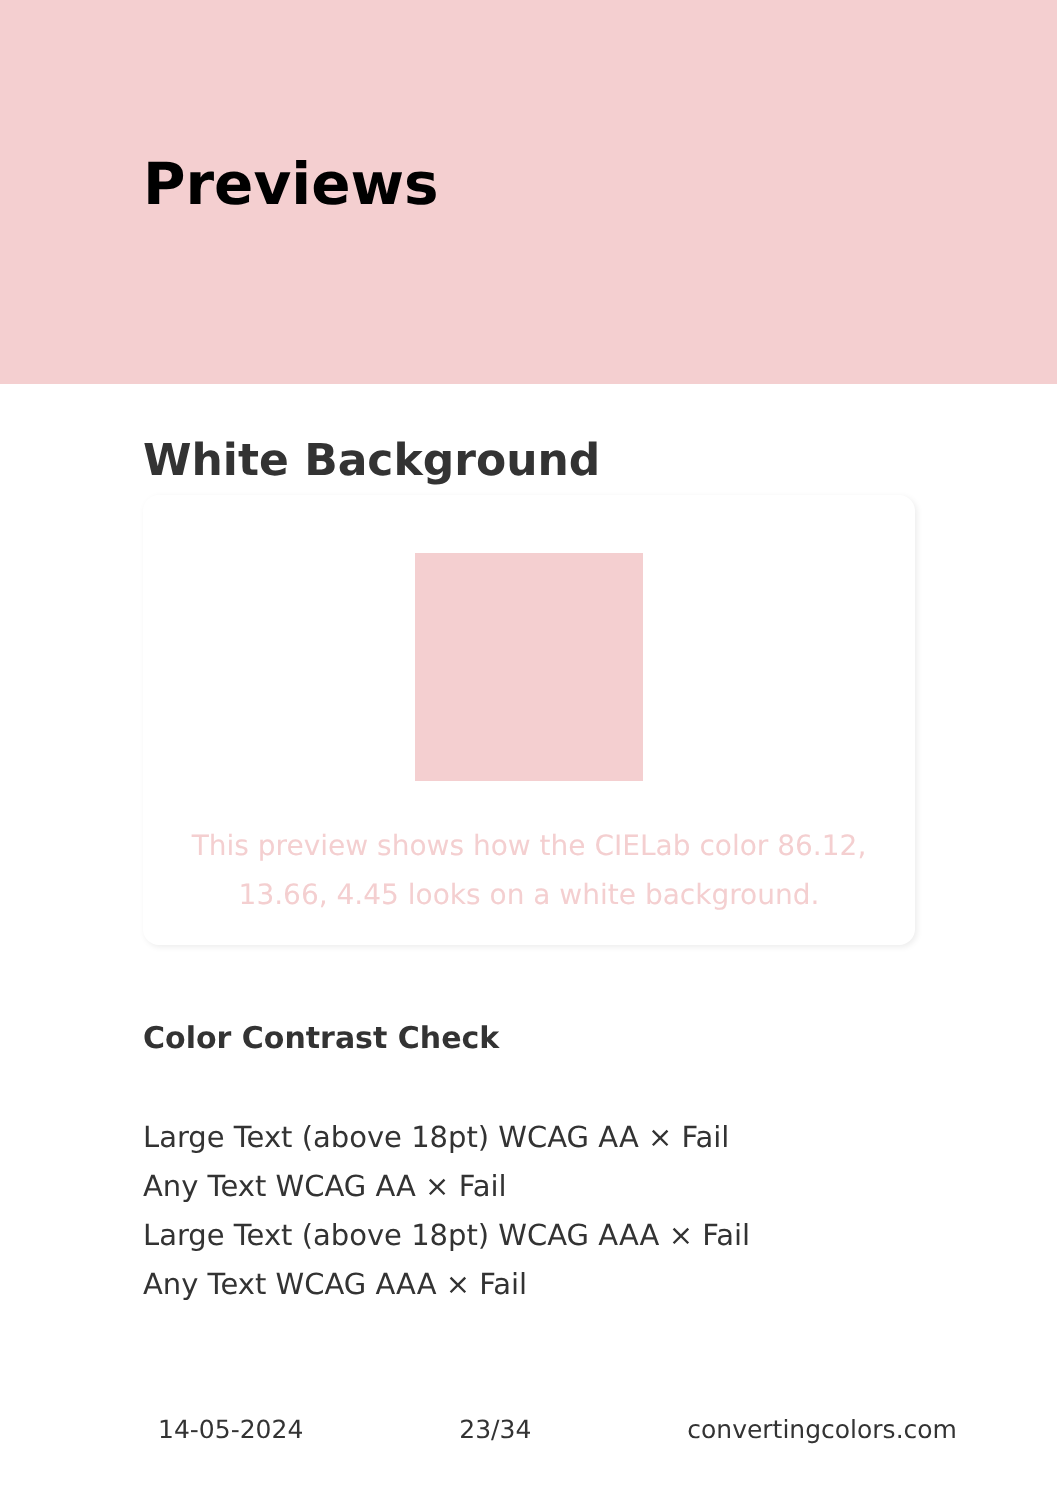Previews
White Background
This preview shows how the CIELab color 86.12, 13.66, 4.45 looks on a white background.
Color Contrast Check
Large Text (above 18pt) WCAG AA × Fail
Any Text WCAG AA × Fail
Large Text (above 18pt) WCAG AAA × Fail
Any Text WCAG AAA × Fail
14-05-2024 23/34 convertingcolors.com